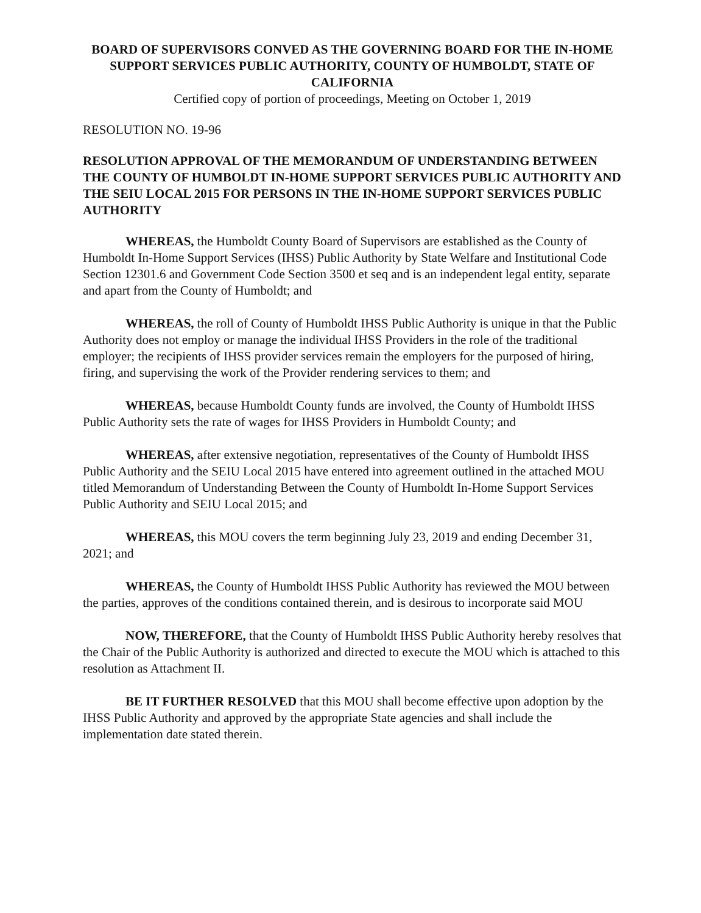BOARD OF SUPERVISORS CONVED AS THE GOVERNING BOARD FOR THE IN-HOME SUPPORT SERVICES PUBLIC AUTHORITY, COUNTY OF HUMBOLDT, STATE OF CALIFORNIA
Certified copy of portion of proceedings, Meeting on October 1, 2019
RESOLUTION NO. 19-96
RESOLUTION APPROVAL OF THE MEMORANDUM OF UNDERSTANDING BETWEEN THE COUNTY OF HUMBOLDT IN-HOME SUPPORT SERVICES PUBLIC AUTHORITY AND THE SEIU LOCAL 2015 FOR PERSONS IN THE IN-HOME SUPPORT SERVICES PUBLIC AUTHORITY
WHEREAS, the Humboldt County Board of Supervisors are established as the County of Humboldt In-Home Support Services (IHSS) Public Authority by State Welfare and Institutional Code Section 12301.6 and Government Code Section 3500 et seq and is an independent legal entity, separate and apart from the County of Humboldt; and
WHEREAS, the roll of County of Humboldt IHSS Public Authority is unique in that the Public Authority does not employ or manage the individual IHSS Providers in the role of the traditional employer; the recipients of IHSS provider services remain the employers for the purposed of hiring, firing, and supervising the work of the Provider rendering services to them; and
WHEREAS, because Humboldt County funds are involved, the County of Humboldt IHSS Public Authority sets the rate of wages for IHSS Providers in Humboldt County; and
WHEREAS, after extensive negotiation, representatives of the County of Humboldt IHSS Public Authority and the SEIU Local 2015 have entered into agreement outlined in the attached MOU titled Memorandum of Understanding Between the County of Humboldt In-Home Support Services Public Authority and SEIU Local 2015; and
WHEREAS, this MOU covers the term beginning July 23, 2019 and ending December 31, 2021; and
WHEREAS, the County of Humboldt IHSS Public Authority has reviewed the MOU between the parties, approves of the conditions contained therein, and is desirous to incorporate said MOU
NOW, THEREFORE, that the County of Humboldt IHSS Public Authority hereby resolves that the Chair of the Public Authority is authorized and directed to execute the MOU which is attached to this resolution as Attachment II.
BE IT FURTHER RESOLVED that this MOU shall become effective upon adoption by the IHSS Public Authority and approved by the appropriate State agencies and shall include the implementation date stated therein.